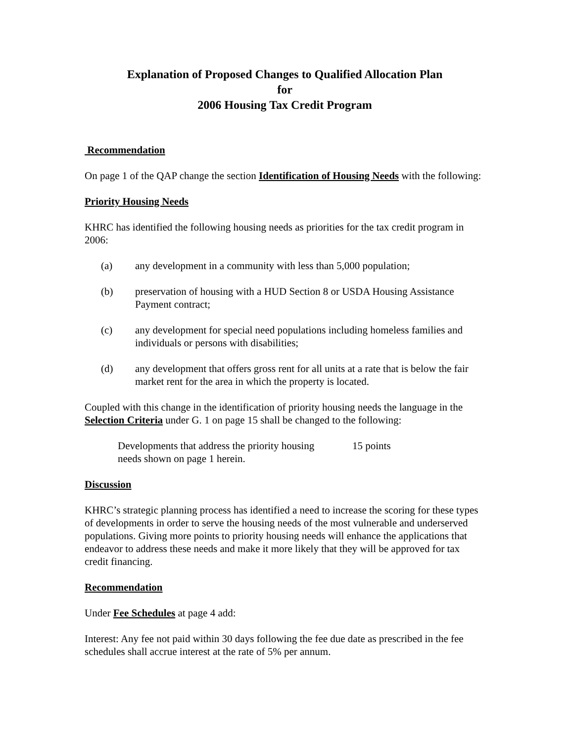Explanation of Proposed Changes to Qualified Allocation Plan
for
2006 Housing Tax Credit Program
Recommendation
On page 1 of the QAP change the section Identification of Housing Needs with the following:
Priority Housing Needs
KHRC has identified the following housing needs as priorities for the tax credit program in 2006:
(a) any development in a community with less than 5,000 population;
(b) preservation of housing with a HUD Section 8 or USDA Housing Assistance Payment contract;
(c) any development for special need populations including homeless families and individuals or persons with disabilities;
(d) any development that offers gross rent for all units at a rate that is below the fair market rent for the area in which the property is located.
Coupled with this change in the identification of priority housing needs the language in the Selection Criteria under G. 1 on page 15 shall be changed to the following:
Developments that address the priority housing needs shown on page 1 herein. 15 points
Discussion
KHRC’s strategic planning process has identified a need to increase the scoring for these types of developments in order to serve the housing needs of the most vulnerable and underserved populations. Giving more points to priority housing needs will enhance the applications that endeavor to address these needs and make it more likely that they will be approved for tax credit financing.
Recommendation
Under Fee Schedules at page 4 add:
Interest: Any fee not paid within 30 days following the fee due date as prescribed in the fee schedules shall accrue interest at the rate of 5% per annum.